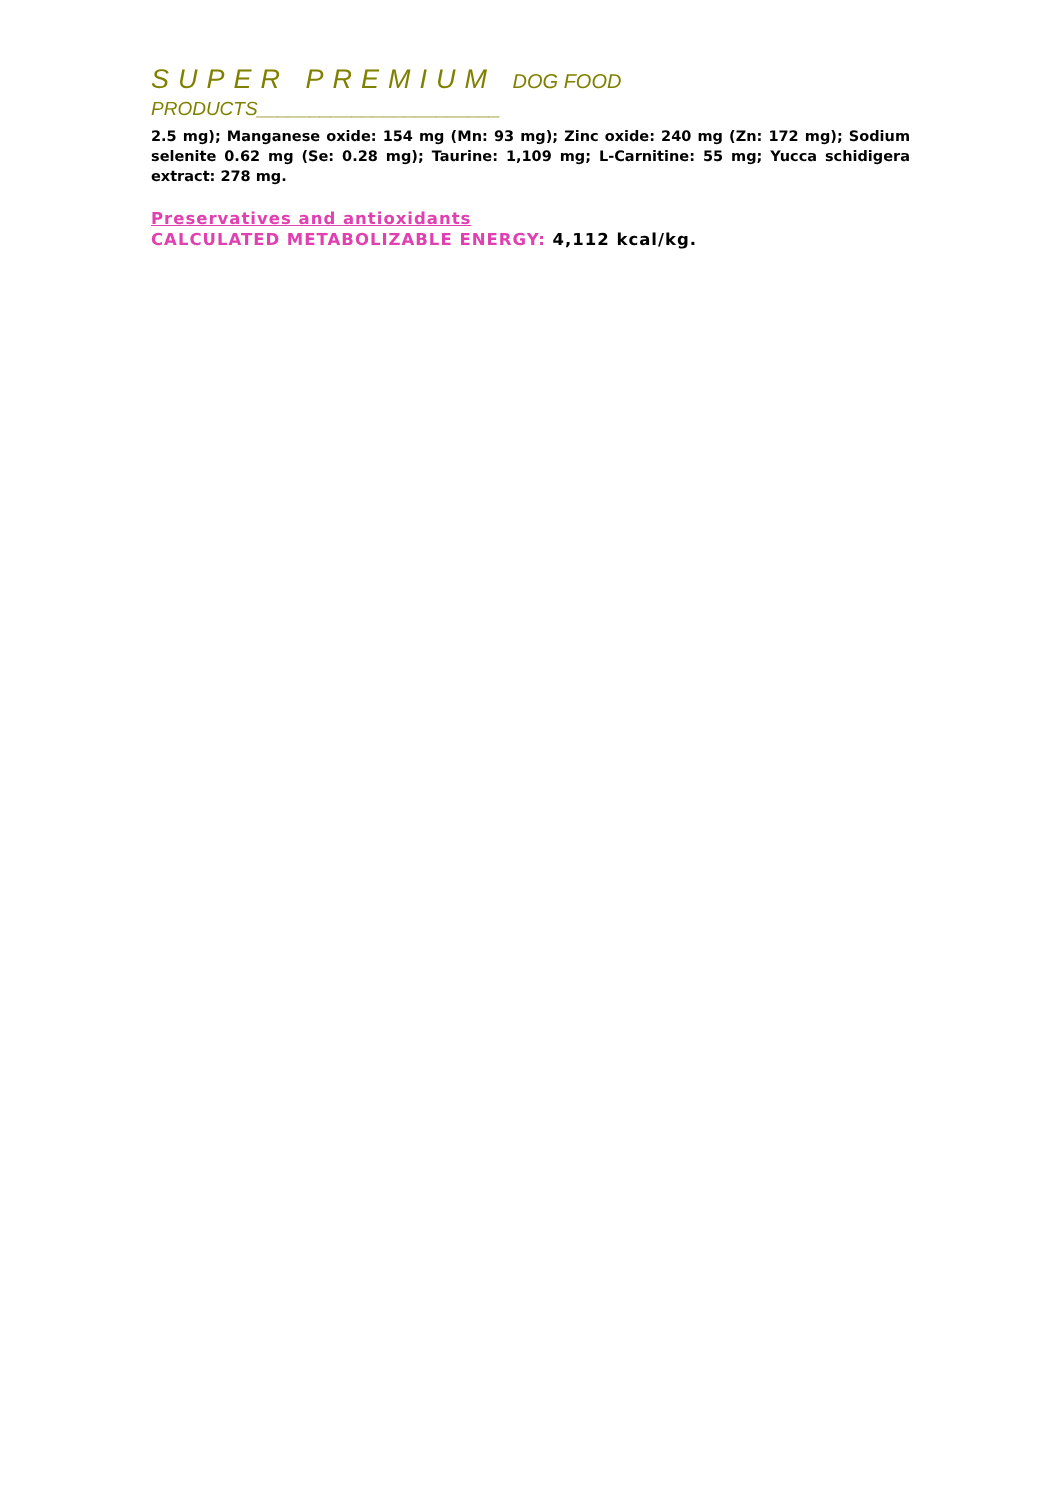SUPER PREMIUM DOG FOOD
PRODUCTS_______________________
2.5 mg); Manganese oxide: 154 mg (Mn: 93 mg); Zinc oxide: 240 mg (Zn: 172 mg); Sodium selenite 0.62 mg (Se: 0.28 mg); Taurine: 1,109 mg; L-Carnitine: 55 mg; Yucca schidigera extract: 278 mg.
Preservatives and antioxidants
CALCULATED METABOLIZABLE ENERGY: 4,112 kcal/kg.